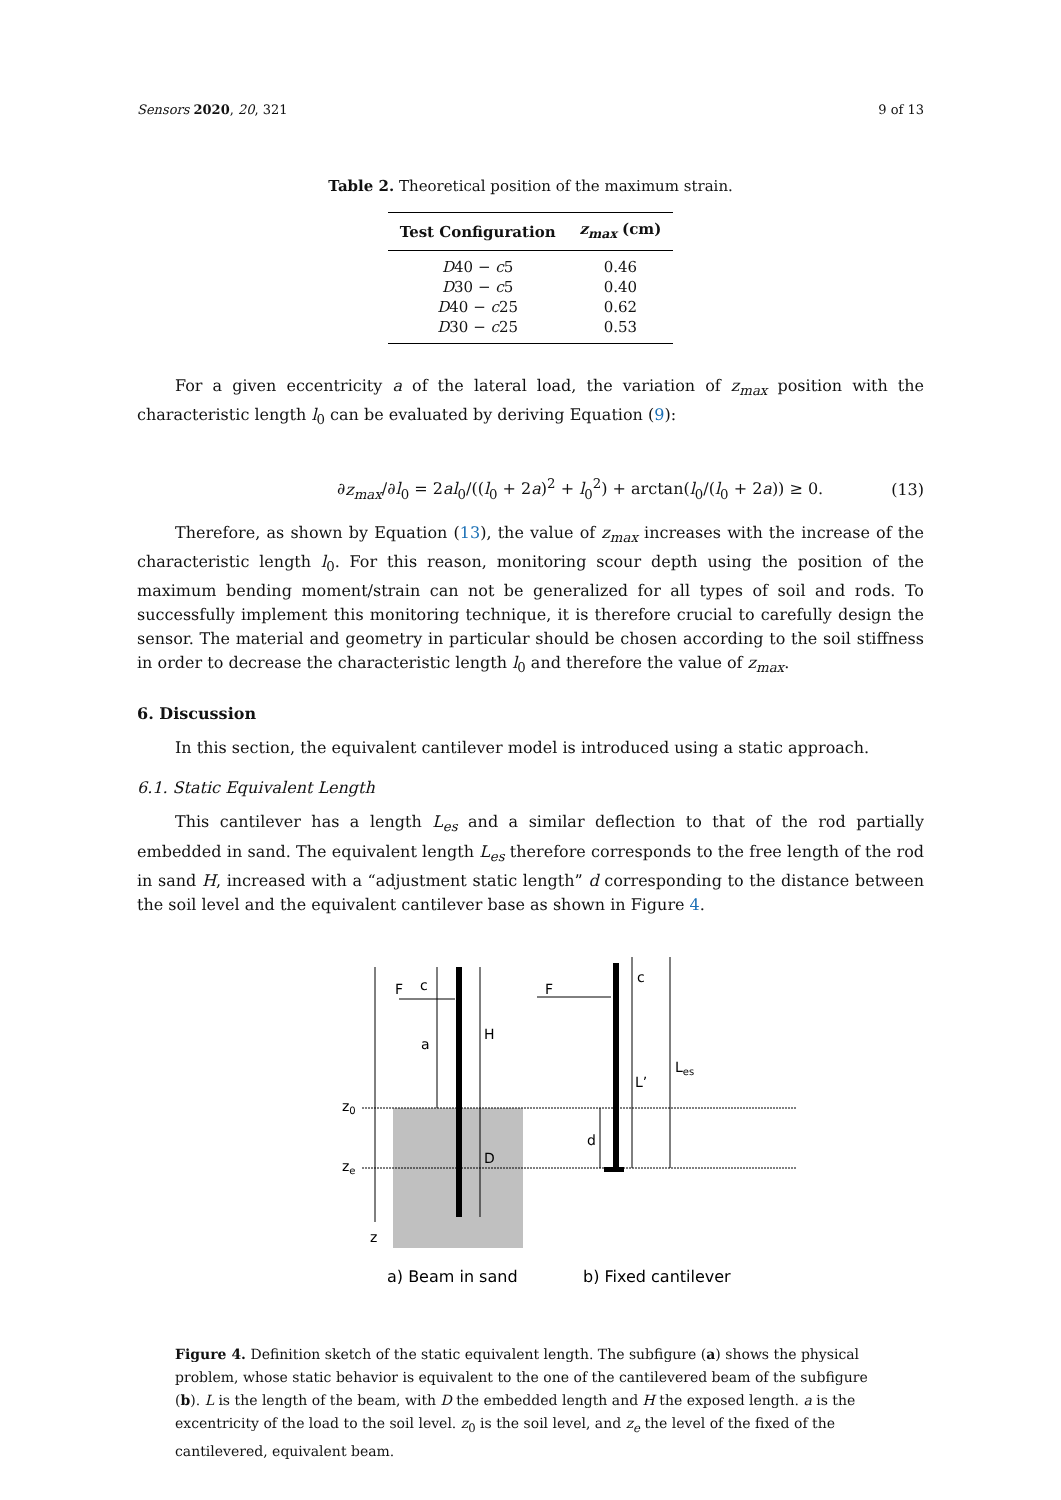Sensors 2020, 20, 321 9 of 13
Table 2. Theoretical position of the maximum strain.
| Test Configuration | z<sub>max</sub> (cm) |
| --- | --- |
| D 40 − c 5 | 0.46 |
| D 30 − c 5 | 0.40 |
| D 40 − c 25 | 0.62 |
| D 30 − c 25 | 0.53 |
For a given eccentricity a of the lateral load, the variation of z<sub>max</sub> position with the characteristic length l<sub>0</sub> can be evaluated by deriving Equation (9):
∂z<sub>max</sub>/∂l<sub>0</sub> = 2al<sub>0</sub>/((l<sub>0</sub> + 2a)<sup>2</sup> + l<sub>0</sub><sup>2</sup>) + arctan(l<sub>0</sub>/(l<sub>0</sub> + 2a)) ≥ 0. (13)
Therefore, as shown by Equation (13), the value of z<sub>max</sub> increases with the increase of the characteristic length l<sub>0</sub>. For this reason, monitoring scour depth using the position of the maximum bending moment/strain can not be generalized for all types of soil and rods. To successfully implement this monitoring technique, it is therefore crucial to carefully design the sensor. The material and geometry in particular should be chosen according to the soil stiffness in order to decrease the characteristic length l<sub>0</sub> and therefore the value of z<sub>max</sub>.
6. Discussion
In this section, the equivalent cantilever model is introduced using a static approach.
6.1. Static Equivalent Length
This cantilever has a length L<sub>es</sub> and a similar deflection to that of the rod partially embedded in sand. The equivalent length L<sub>es</sub> therefore corresponds to the free length of the rod in sand H, increased with a “adjustment static length” d corresponding to the distance between the soil level and the equivalent cantilever base as shown in Figure 4.
F
c
F
c
a
H
D
d
L’
Les
z0
ze
z
a) Beam in sand
b) Fixed cantilever
Figure 4. Definition sketch of the static equivalent length. The subfigure (a) shows the physical problem, whose static behavior is equivalent to the one of the cantilevered beam of the subfigure (b). L is the length of the beam, with D the embedded length and H the exposed length. a is the excentricity of the load to the soil level. z<sub>0</sub> is the soil level, and z<sub>e</sub> the level of the fixed of the cantilevered, equivalent beam.